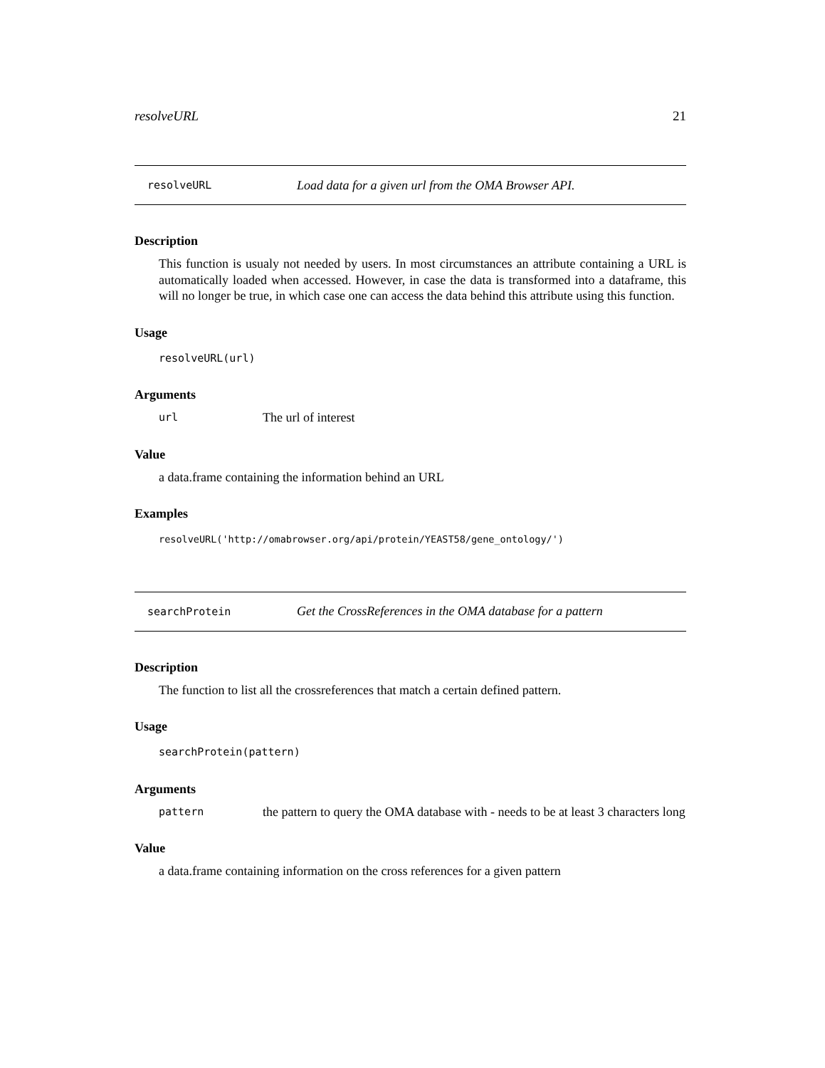resolveURL 21
resolveURL Load data for a given url from the OMA Browser API.
Description
This function is usualy not needed by users. In most circumstances an attribute containing a URL is automatically loaded when accessed. However, in case the data is transformed into a dataframe, this will no longer be true, in which case one can access the data behind this attribute using this function.
Usage
resolveURL(url)
Arguments
url The url of interest
Value
a data.frame containing the information behind an URL
Examples
resolveURL('http://omabrowser.org/api/protein/YEAST58/gene_ontology/')
searchProtein Get the CrossReferences in the OMA database for a pattern
Description
The function to list all the crossreferences that match a certain defined pattern.
Usage
searchProtein(pattern)
Arguments
pattern the pattern to query the OMA database with - needs to be at least 3 characters long
Value
a data.frame containing information on the cross references for a given pattern